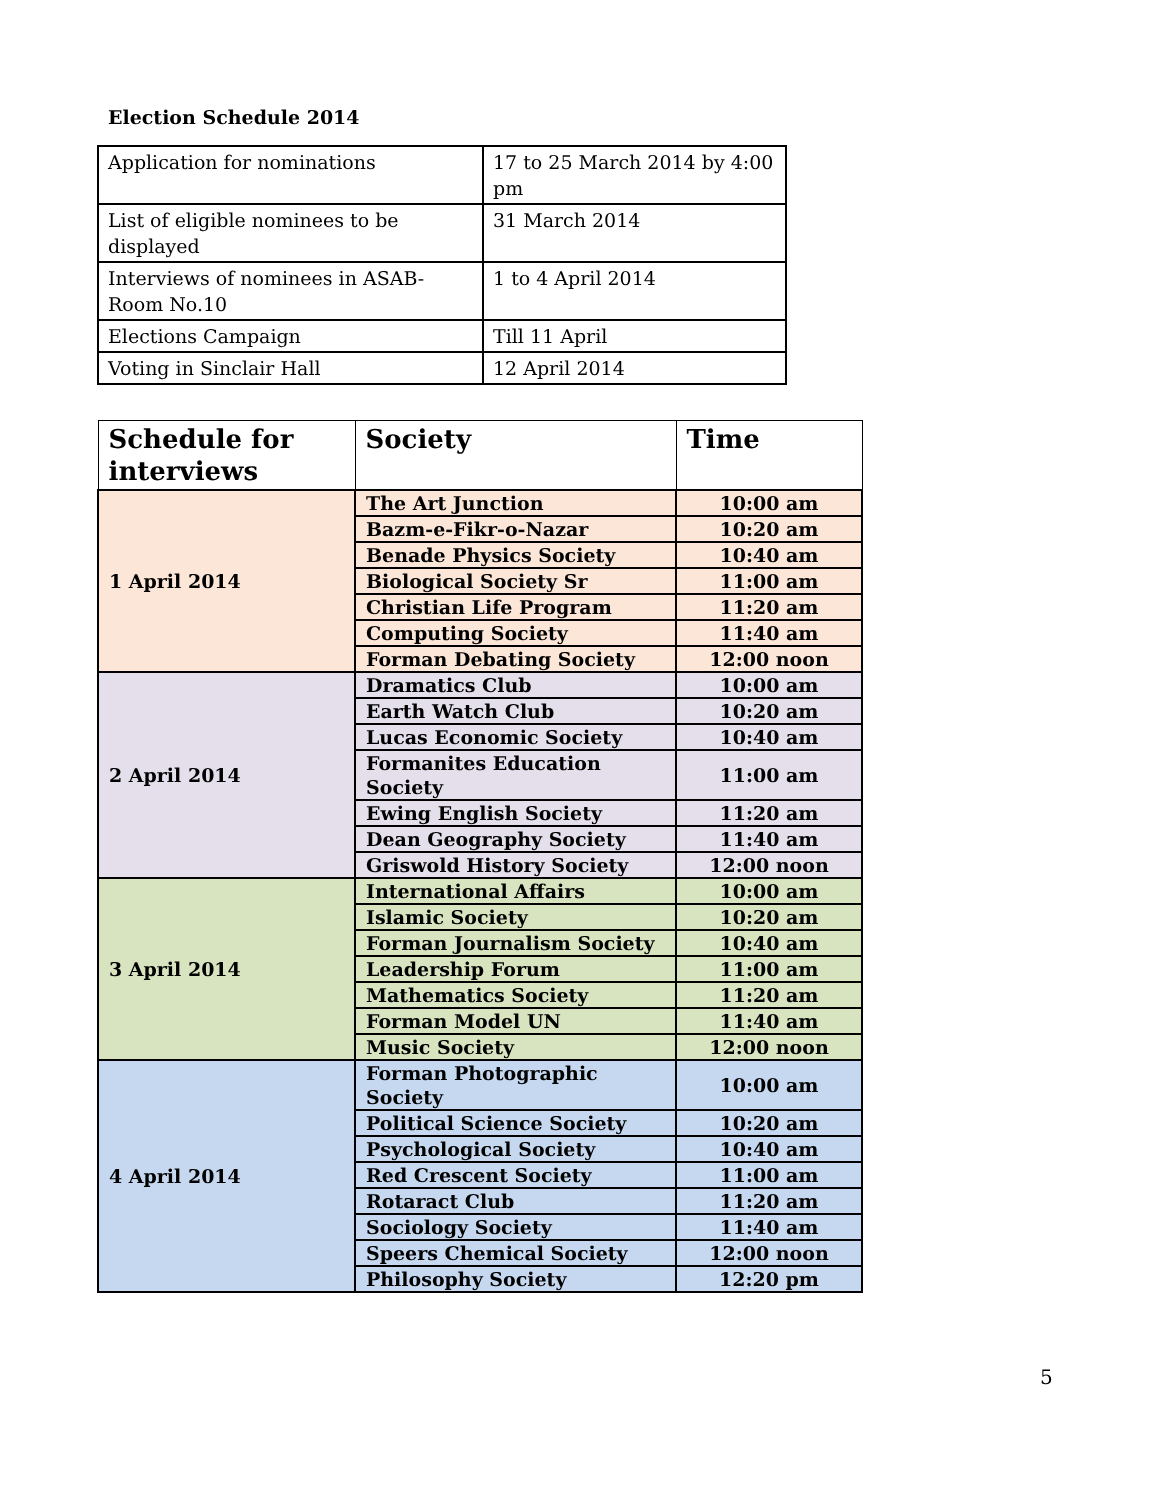Election Schedule 2014
| Application for nominations | 17 to 25 March 2014 by 4:00 pm |
| List of eligible nominees to be displayed | 31 March 2014 |
| Interviews of nominees in ASAB-Room No.10 | 1 to 4 April 2014 |
| Elections Campaign | Till 11 April |
| Voting in Sinclair Hall | 12 April 2014 |
| Schedule for interviews | Society | Time |
| --- | --- | --- |
| 1 April 2014 | The Art Junction | 10:00 am |
| | Bazm-e-Fikr-o-Nazar | 10:20 am |
| | Benade Physics Society | 10:40 am |
| | Biological Society Sr | 11:00 am |
| | Christian Life Program | 11:20 am |
| | Computing Society | 11:40 am |
| | Forman Debating Society | 12:00 noon |
| 2 April 2014 | Dramatics Club | 10:00 am |
| | Earth Watch Club | 10:20 am |
| | Lucas Economic Society | 10:40 am |
| | Formanites Education Society | 11:00 am |
| | Ewing English Society | 11:20 am |
| | Dean Geography Society | 11:40 am |
| | Griswold History Society | 12:00 noon |
| 3 April 2014 | International Affairs | 10:00 am |
| | Islamic Society | 10:20 am |
| | Forman Journalism Society | 10:40 am |
| | Leadership Forum | 11:00 am |
| | Mathematics Society | 11:20 am |
| | Forman Model UN | 11:40 am |
| | Music Society | 12:00 noon |
| 4 April 2014 | Forman Photographic Society | 10:00 am |
| | Political Science Society | 10:20 am |
| | Psychological Society | 10:40 am |
| | Red Crescent Society | 11:00 am |
| | Rotaract Club | 11:20 am |
| | Sociology Society | 11:40 am |
| | Speers Chemical Society | 12:00 noon |
| | Philosophy Society | 12:20 pm |
5